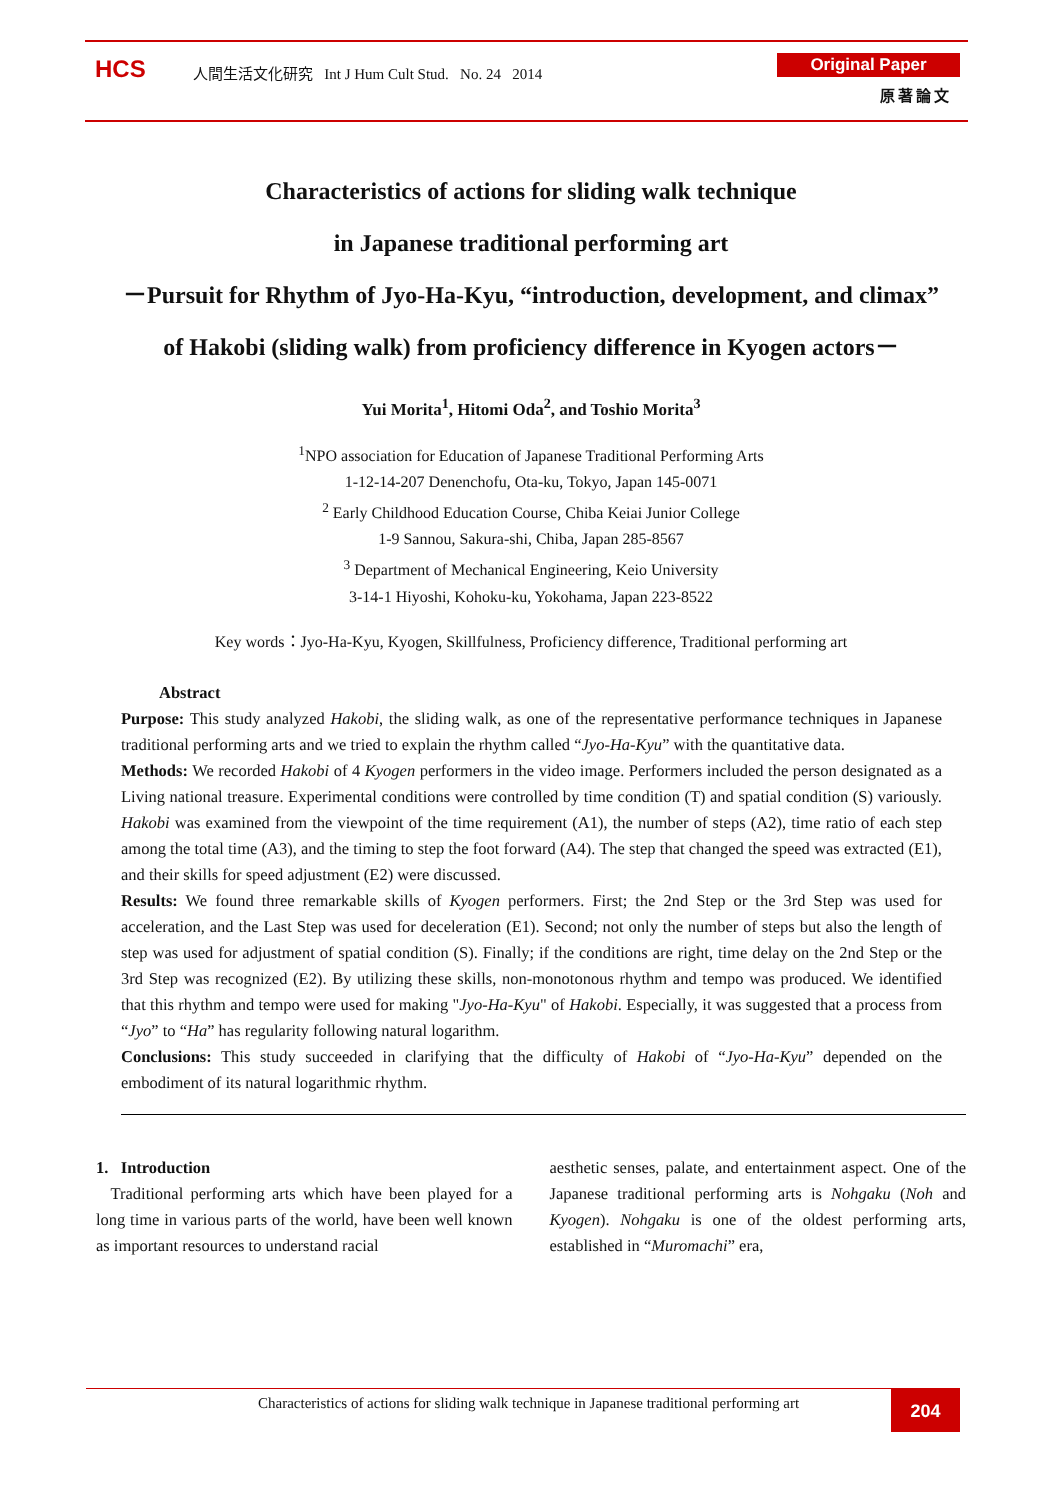HCS
人間生活文化研究 Int J Hum Cult Stud. No. 24 2014
Original Paper
原著論文
Characteristics of actions for sliding walk technique
in Japanese traditional performing art
－Pursuit for Rhythm of Jyo-Ha-Kyu, “introduction, development, and climax”
of Hakobi (sliding walk) from proficiency difference in Kyogen actors－
Yui Morita<sup>1</sup>, Hitomi Oda<sup>2</sup>, and Toshio Morita<sup>3</sup>
<sup>1</sup> NPO association for Education of Japanese Traditional Performing Arts
1-12-14-207 Denenchofu, Ota-ku, Tokyo, Japan 145-0071
<sup>2</sup> Early Childhood Education Course, Chiba Keiai Junior College
1-9 Sannou, Sakura-shi, Chiba, Japan 285-8567
<sup>3</sup> Department of Mechanical Engineering, Keio University
3-14-1 Hiyoshi, Kohoku-ku, Yokohama, Japan 223-8522
Key words：Jyo-Ha-Kyu, Kyogen, Skillfulness, Proficiency difference, Traditional performing art
Abstract
Purpose: This study analyzed Hakobi, the sliding walk, as one of the representative performance techniques in Japanese traditional performing arts and we tried to explain the rhythm called “Jyo-Ha-Kyu” with the quantitative data.
Methods: We recorded Hakobi of 4 Kyogen performers in the video image. Performers included the person designated as a Living national treasure. Experimental conditions were controlled by time condition (T) and spatial condition (S) variously. Hakobi was examined from the viewpoint of the time requirement (A1), the number of steps (A2), time ratio of each step among the total time (A3), and the timing to step the foot forward (A4). The step that changed the speed was extracted (E1), and their skills for speed adjustment (E2) were discussed.
Results: We found three remarkable skills of Kyogen performers. First; the 2nd Step or the 3rd Step was used for acceleration, and the Last Step was used for deceleration (E1). Second; not only the number of steps but also the length of step was used for adjustment of spatial condition (S). Finally; if the conditions are right, time delay on the 2nd Step or the 3rd Step was recognized (E2). By utilizing these skills, non-monotonous rhythm and tempo was produced. We identified that this rhythm and tempo were used for making "Jyo-Ha-Kyu" of Hakobi. Especially, it was suggested that a process from “Jyo” to “Ha” has regularity following natural logarithm.
Conclusions: This study succeeded in clarifying that the difficulty of Hakobi of “Jyo-Ha-Kyu” depended on the embodiment of its natural logarithmic rhythm.
1. Introduction
Traditional performing arts which have been played for a long time in various parts of the world, have been well known as important resources to understand racial
aesthetic senses, palate, and entertainment aspect. One of the Japanese traditional performing arts is Nohgaku (Noh and Kyogen). Nohgaku is one of the oldest performing arts, established in “Muromachi” era,
Characteristics of actions for sliding walk technique in Japanese traditional performing art
204